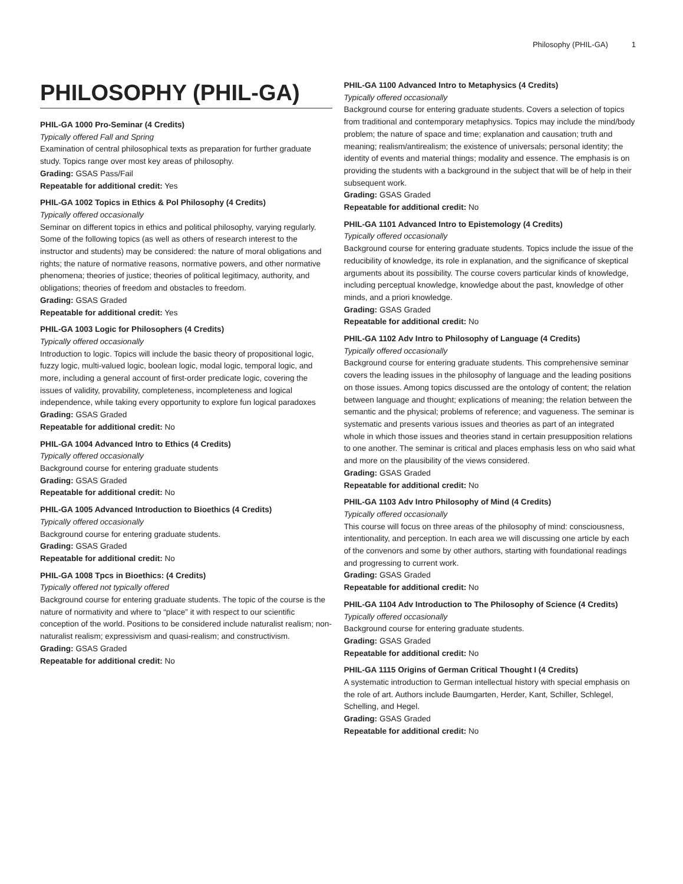Philosophy (PHIL-GA) 1
PHILOSOPHY (PHIL-GA)
PHIL-GA 1000 Pro-Seminar (4 Credits)
Typically offered Fall and Spring
Examination of central philosophical texts as preparation for further graduate study. Topics range over most key areas of philosophy.
Grading: GSAS Pass/Fail
Repeatable for additional credit: Yes
PHIL-GA 1002 Topics in Ethics & Pol Philosophy (4 Credits)
Typically offered occasionally
Seminar on different topics in ethics and political philosophy, varying regularly. Some of the following topics (as well as others of research interest to the instructor and students) may be considered: the nature of moral obligations and rights; the nature of normative reasons, normative powers, and other normative phenomena; theories of justice; theories of political legitimacy, authority, and obligations; theories of freedom and obstacles to freedom.
Grading: GSAS Graded
Repeatable for additional credit: Yes
PHIL-GA 1003 Logic for Philosophers (4 Credits)
Typically offered occasionally
Introduction to logic. Topics will include the basic theory of propositional logic, fuzzy logic, multi-valued logic, boolean logic, modal logic, temporal logic, and more, including a general account of first-order predicate logic, covering the issues of validity, provability, completeness, incompleteness and logical independence, while taking every opportunity to explore fun logical paradoxes
Grading: GSAS Graded
Repeatable for additional credit: No
PHIL-GA 1004 Advanced Intro to Ethics (4 Credits)
Typically offered occasionally
Background course for entering graduate students
Grading: GSAS Graded
Repeatable for additional credit: No
PHIL-GA 1005 Advanced Introduction to Bioethics (4 Credits)
Typically offered occasionally
Background course for entering graduate students.
Grading: GSAS Graded
Repeatable for additional credit: No
PHIL-GA 1008 Tpcs in Bioethics: (4 Credits)
Typically offered not typically offered
Background course for entering graduate students. The topic of the course is the nature of normativity and where to “place” it with respect to our scientific conception of the world. Positions to be considered include naturalist realism; non-naturalist realism; expressivism and quasi-realism; and constructivism.
Grading: GSAS Graded
Repeatable for additional credit: No
PHIL-GA 1100 Advanced Intro to Metaphysics (4 Credits)
Typically offered occasionally
Background course for entering graduate students. Covers a selection of topics from traditional and contemporary metaphysics. Topics may include the mind/body problem; the nature of space and time; explanation and causation; truth and meaning; realism/antirealism; the existence of universals; personal identity; the identity of events and material things; modality and essence. The emphasis is on providing the students with a background in the subject that will be of help in their subsequent work.
Grading: GSAS Graded
Repeatable for additional credit: No
PHIL-GA 1101 Advanced Intro to Epistemology (4 Credits)
Typically offered occasionally
Background course for entering graduate students. Topics include the issue of the reducibility of knowledge, its role in explanation, and the significance of skeptical arguments about its possibility. The course covers particular kinds of knowledge, including perceptual knowledge, knowledge about the past, knowledge of other minds, and a priori knowledge.
Grading: GSAS Graded
Repeatable for additional credit: No
PHIL-GA 1102 Adv Intro to Philosophy of Language (4 Credits)
Typically offered occasionally
Background course for entering graduate students. This comprehensive seminar covers the leading issues in the philosophy of language and the leading positions on those issues. Among topics discussed are the ontology of content; the relation between language and thought; explications of meaning; the relation between the semantic and the physical; problems of reference; and vagueness. The seminar is systematic and presents various issues and theories as part of an integrated whole in which those issues and theories stand in certain presupposition relations to one another. The seminar is critical and places emphasis less on who said what and more on the plausibility of the views considered.
Grading: GSAS Graded
Repeatable for additional credit: No
PHIL-GA 1103 Adv Intro Philosophy of Mind (4 Credits)
Typically offered occasionally
This course will focus on three areas of the philosophy of mind: consciousness, intentionality, and perception. In each area we will discussing one article by each of the convenors and some by other authors, starting with foundational readings and progressing to current work.
Grading: GSAS Graded
Repeatable for additional credit: No
PHIL-GA 1104 Adv Introduction to The Philosophy of Science (4 Credits)
Typically offered occasionally
Background course for entering graduate students.
Grading: GSAS Graded
Repeatable for additional credit: No
PHIL-GA 1115 Origins of German Critical Thought I (4 Credits)
A systematic introduction to German intellectual history with special emphasis on the role of art. Authors include Baumgarten, Herder, Kant, Schiller, Schlegel, Schelling, and Hegel.
Grading: GSAS Graded
Repeatable for additional credit: No